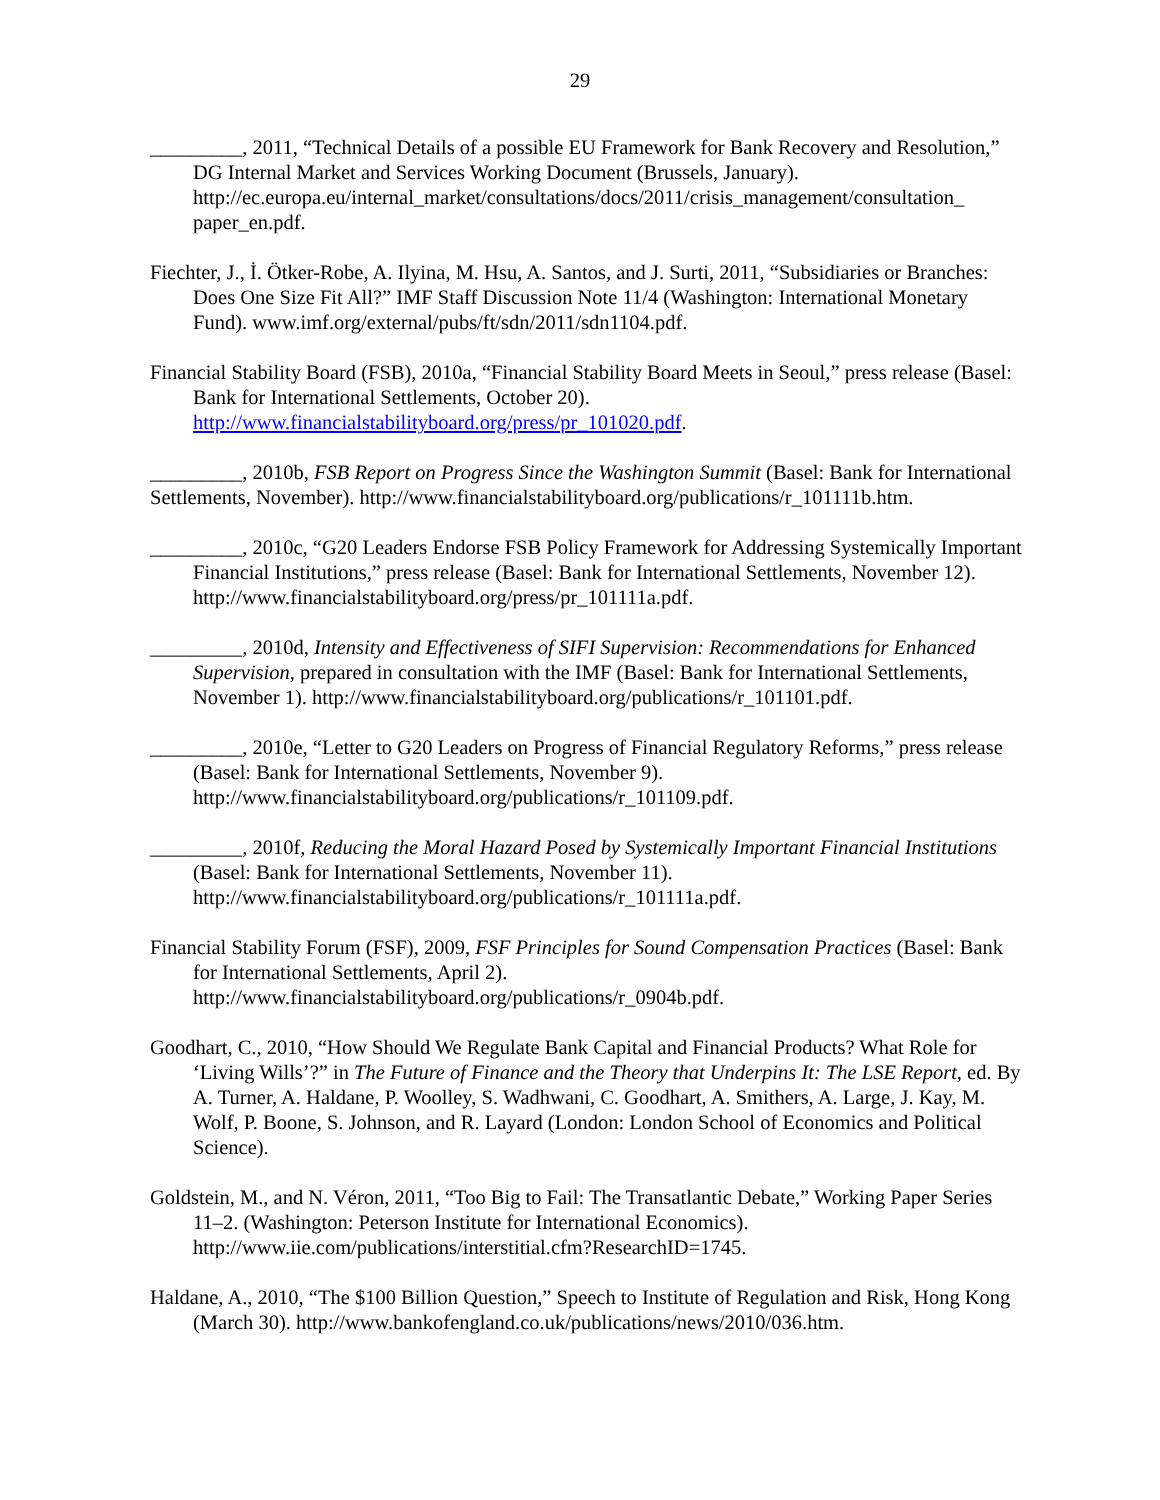29
_________, 2011, “Technical Details of a possible EU Framework for Bank Recovery and Resolution,” DG Internal Market and Services Working Document (Brussels, January). http://ec.europa.eu/internal_market/consultations/docs/2011/crisis_management/consultation_ paper_en.pdf.
Fiechter, J., İ. Ötker-Robe, A. Ilyina, M. Hsu, A. Santos, and J. Surti, 2011, “Subsidiaries or Branches: Does One Size Fit All?” IMF Staff Discussion Note 11/4 (Washington: International Monetary Fund). www.imf.org/external/pubs/ft/sdn/2011/sdn1104.pdf.
Financial Stability Board (FSB), 2010a, “Financial Stability Board Meets in Seoul,” press release (Basel: Bank for International Settlements, October 20). http://www.financialstabilityboard.org/press/pr_101020.pdf.
_________, 2010b, FSB Report on Progress Since the Washington Summit (Basel: Bank for International Settlements, November). http://www.financialstabilityboard.org/publications/r_101111b.htm.
_________, 2010c, “G20 Leaders Endorse FSB Policy Framework for Addressing Systemically Important Financial Institutions,” press release (Basel: Bank for International Settlements, November 12). http://www.financialstabilityboard.org/press/pr_101111a.pdf.
_________, 2010d, Intensity and Effectiveness of SIFI Supervision: Recommendations for Enhanced Supervision, prepared in consultation with the IMF (Basel: Bank for International Settlements, November 1). http://www.financialstabilityboard.org/publications/r_101101.pdf.
_________, 2010e, “Letter to G20 Leaders on Progress of Financial Regulatory Reforms,” press release (Basel: Bank for International Settlements, November 9). http://www.financialstabilityboard.org/publications/r_101109.pdf.
_________, 2010f, Reducing the Moral Hazard Posed by Systemically Important Financial Institutions (Basel: Bank for International Settlements, November 11). http://www.financialstabilityboard.org/publications/r_101111a.pdf.
Financial Stability Forum (FSF), 2009, FSF Principles for Sound Compensation Practices (Basel: Bank for International Settlements, April 2). http://www.financialstabilityboard.org/publications/r_0904b.pdf.
Goodhart, C., 2010, “How Should We Regulate Bank Capital and Financial Products? What Role for ‘Living Wills’?” in The Future of Finance and the Theory that Underpins It: The LSE Report, ed. By A. Turner, A. Haldane, P. Woolley, S. Wadhwani, C. Goodhart, A. Smithers, A. Large, J. Kay, M. Wolf, P. Boone, S. Johnson, and R. Layard (London: London School of Economics and Political Science).
Goldstein, M., and N. Véron, 2011, “Too Big to Fail: The Transatlantic Debate,” Working Paper Series 11–2. (Washington: Peterson Institute for International Economics). http://www.iie.com/publications/interstitial.cfm?ResearchID=1745.
Haldane, A., 2010, “The $100 Billion Question,” Speech to Institute of Regulation and Risk, Hong Kong (March 30). http://www.bankofengland.co.uk/publications/news/2010/036.htm.